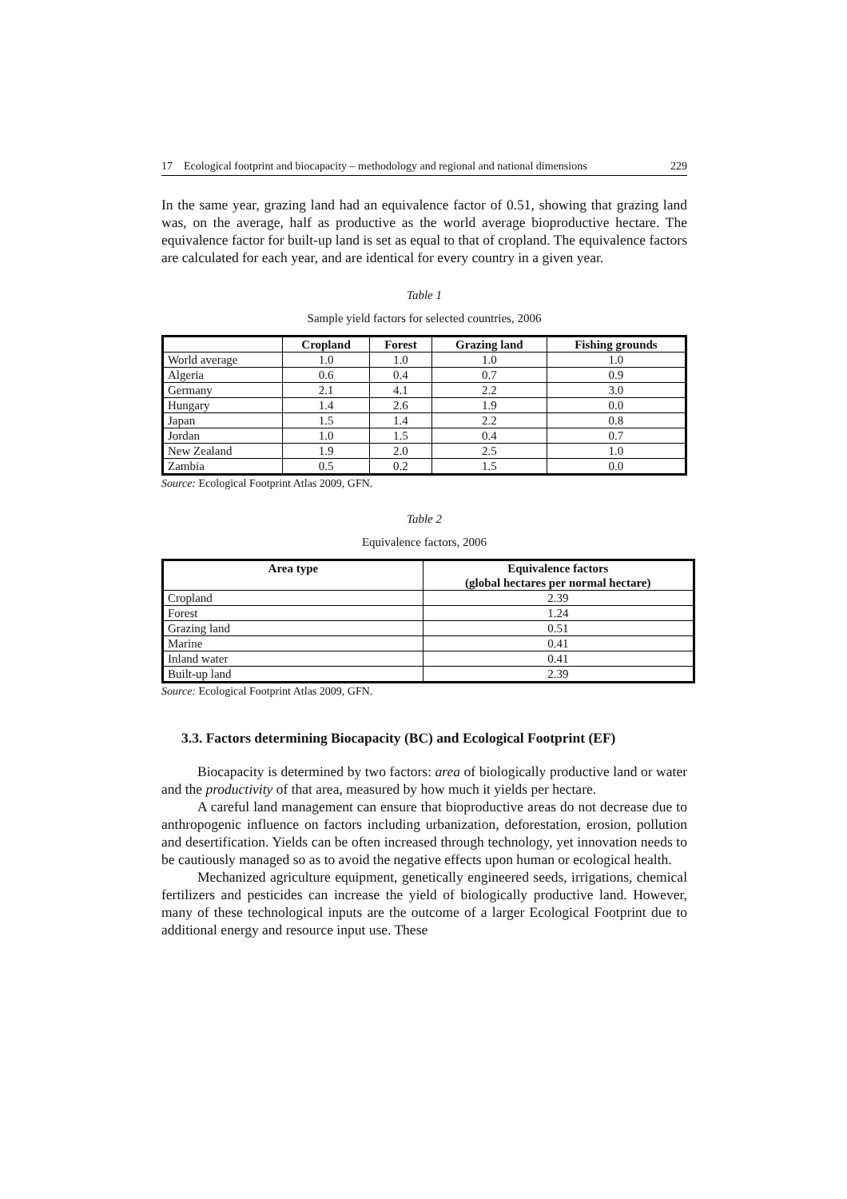17 Ecological footprint and biocapacity – methodology and regional and national dimensions 229
In the same year, grazing land had an equivalence factor of 0.51, showing that grazing land was, on the average, half as productive as the world average bioproductive hectare. The equivalence factor for built-up land is set as equal to that of cropland. The equivalence factors are calculated for each year, and are identical for every country in a given year.
Table 1
Sample yield factors for selected countries, 2006
| | Cropland | Forest | Grazing land | Fishing grounds |
| --- | --- | --- | --- | --- |
| World average | 1.0 | 1.0 | 1.0 | 1.0 |
| Algeria | 0.6 | 0.4 | 0.7 | 0.9 |
| Germany | 2.1 | 4.1 | 2.2 | 3.0 |
| Hungary | 1.4 | 2.6 | 1.9 | 0.0 |
| Japan | 1.5 | 1.4 | 2.2 | 0.8 |
| Jordan | 1.0 | 1.5 | 0.4 | 0.7 |
| New Zealand | 1.9 | 2.0 | 2.5 | 1.0 |
| Zambia | 0.5 | 0.2 | 1.5 | 0.0 |
Source: Ecological Footprint Atlas 2009, GFN.
Table 2
Equivalence factors, 2006
| Area type | Equivalence factors (global hectares per normal hectare) |
| --- | --- |
| Cropland | 2.39 |
| Forest | 1.24 |
| Grazing land | 0.51 |
| Marine | 0.41 |
| Inland water | 0.41 |
| Built-up land | 2.39 |
Source: Ecological Footprint Atlas 2009, GFN.
3.3. Factors determining Biocapacity (BC) and Ecological Footprint (EF)
Biocapacity is determined by two factors: area of biologically productive land or water and the productivity of that area, measured by how much it yields per hectare.
A careful land management can ensure that bioproductive areas do not decrease due to anthropogenic influence on factors including urbanization, deforestation, erosion, pollution and desertification. Yields can be often increased through technology, yet innovation needs to be cautiously managed so as to avoid the negative effects upon human or ecological health.
Mechanized agriculture equipment, genetically engineered seeds, irrigations, chemical fertilizers and pesticides can increase the yield of biologically productive land. However, many of these technological inputs are the outcome of a larger Ecological Footprint due to additional energy and resource input use. These